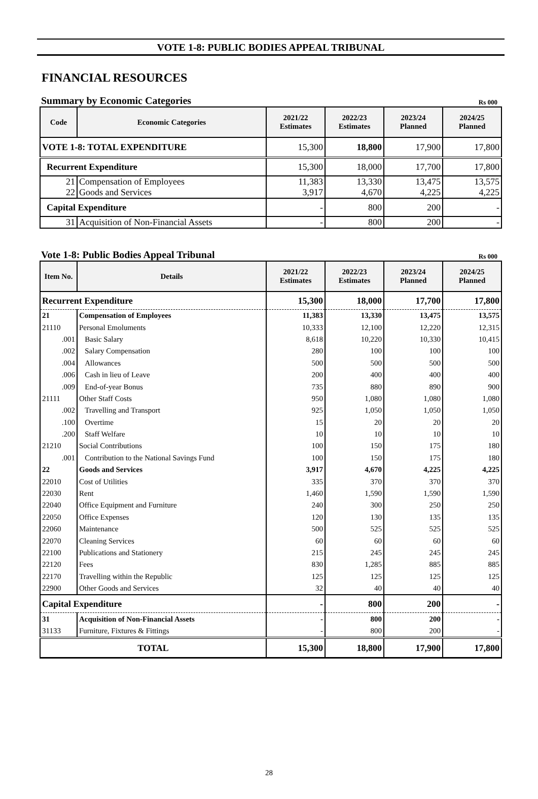VOTE 1-8: PUBLIC BODIES APPEAL TRIBUNAL
FINANCIAL RESOURCES
Summary by Economic Categories Rs 000
| Code | Economic Categories | 2021/22 Estimates | 2022/23 Estimates | 2023/24 Planned | 2024/25 Planned |
| --- | --- | --- | --- | --- | --- |
| VOTE 1-8: TOTAL EXPENDITURE | | 15,300 | 18,800 | 17,900 | 17,800 |
| Recurrent Expenditure | | 15,300 | 18,000 | 17,700 | 17,800 |
| 21 | Compensation of Employees | 11,383 | 13,330 | 13,475 | 13,575 |
| 22 | Goods and Services | 3,917 | 4,670 | 4,225 | 4,225 |
| Capital Expenditure | | - | 800 | 200 | - |
| 31 | Acquisition of Non-Financial Assets | - | 800 | 200 | - |
Vote 1-8: Public Bodies Appeal Tribunal Rs 000
| Item No. | Details | 2021/22 Estimates | 2022/23 Estimates | 2023/24 Planned | 2024/25 Planned |
| --- | --- | --- | --- | --- | --- |
| Recurrent Expenditure | | 15,300 | 18,000 | 17,700 | 17,800 |
| 21 | Compensation of Employees | 11,383 | 13,330 | 13,475 | 13,575 |
| 21110 | Personal Emoluments | 10,333 | 12,100 | 12,220 | 12,315 |
| .001 | Basic Salary | 8,618 | 10,220 | 10,330 | 10,415 |
| .002 | Salary Compensation | 280 | 100 | 100 | 100 |
| .004 | Allowances | 500 | 500 | 500 | 500 |
| .006 | Cash in lieu of Leave | 200 | 400 | 400 | 400 |
| .009 | End-of-year Bonus | 735 | 880 | 890 | 900 |
| 21111 | Other Staff Costs | 950 | 1,080 | 1,080 | 1,080 |
| .002 | Travelling and Transport | 925 | 1,050 | 1,050 | 1,050 |
| .100 | Overtime | 15 | 20 | 20 | 20 |
| .200 | Staff Welfare | 10 | 10 | 10 | 10 |
| 21210 | Social Contributions | 100 | 150 | 175 | 180 |
| .001 | Contribution to the National Savings Fund | 100 | 150 | 175 | 180 |
| 22 | Goods and Services | 3,917 | 4,670 | 4,225 | 4,225 |
| 22010 | Cost of Utilities | 335 | 370 | 370 | 370 |
| 22030 | Rent | 1,460 | 1,590 | 1,590 | 1,590 |
| 22040 | Office Equipment and Furniture | 240 | 300 | 250 | 250 |
| 22050 | Office Expenses | 120 | 130 | 135 | 135 |
| 22060 | Maintenance | 500 | 525 | 525 | 525 |
| 22070 | Cleaning Services | 60 | 60 | 60 | 60 |
| 22100 | Publications and Stationery | 215 | 245 | 245 | 245 |
| 22120 | Fees | 830 | 1,285 | 885 | 885 |
| 22170 | Travelling within the Republic | 125 | 125 | 125 | 125 |
| 22900 | Other Goods and Services | 32 | 40 | 40 | 40 |
| Capital Expenditure | | - | 800 | 200 | - |
| 31 | Acquisition of Non-Financial Assets | - | 800 | 200 | - |
| 31133 | Furniture, Fixtures & Fittings | - | 800 | 200 | - |
| TOTAL | | 15,300 | 18,800 | 17,900 | 17,800 |
28